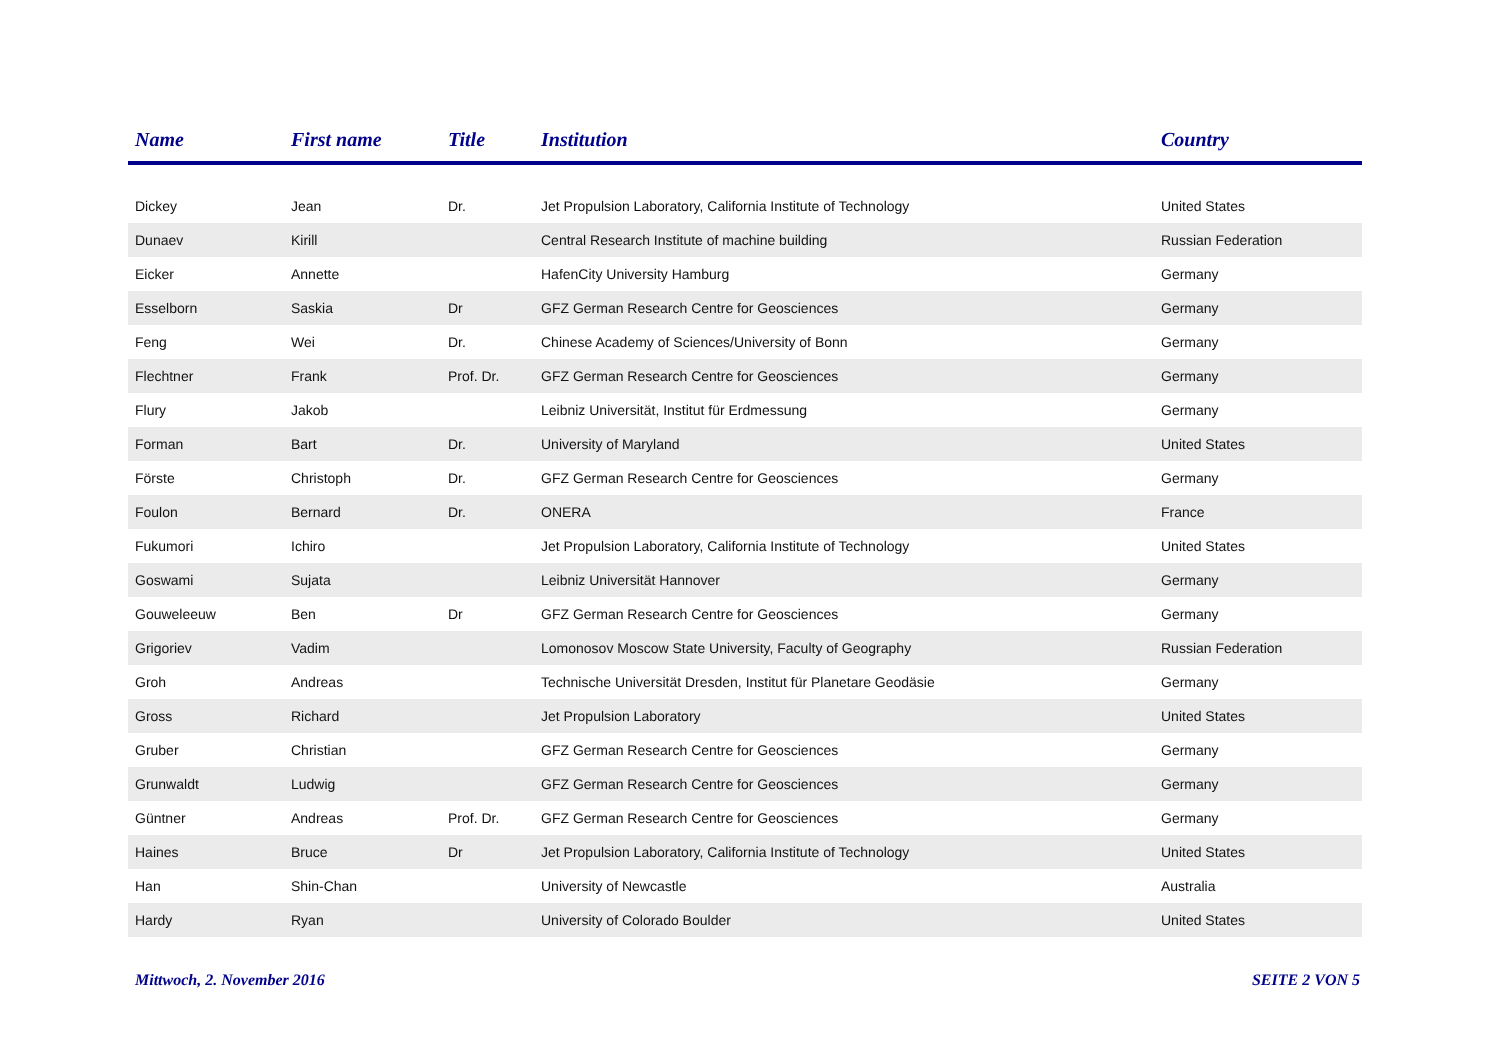| Name | First name | Title | Institution | Country |
| --- | --- | --- | --- | --- |
| Dickey | Jean | Dr. | Jet Propulsion Laboratory, California Institute of Technology | United States |
| Dunaev | Kirill | | Central Research Institute of machine building | Russian Federation |
| Eicker | Annette | | HafenCity University Hamburg | Germany |
| Esselborn | Saskia | Dr | GFZ German Research Centre for Geosciences | Germany |
| Feng | Wei | Dr. | Chinese Academy of Sciences/University of Bonn | Germany |
| Flechtner | Frank | Prof. Dr. | GFZ German Research Centre for Geosciences | Germany |
| Flury | Jakob | | Leibniz Universität, Institut für Erdmessung | Germany |
| Forman | Bart | Dr. | University of Maryland | United States |
| Förste | Christoph | Dr. | GFZ German Research Centre for Geosciences | Germany |
| Foulon | Bernard | Dr. | ONERA | France |
| Fukumori | Ichiro | | Jet Propulsion Laboratory, California Institute of Technology | United States |
| Goswami | Sujata | | Leibniz Universität Hannover | Germany |
| Gouweleeuw | Ben | Dr | GFZ German Research Centre for Geosciences | Germany |
| Grigoriev | Vadim | | Lomonosov Moscow State University, Faculty of Geography | Russian Federation |
| Groh | Andreas | | Technische Universität Dresden, Institut für Planetare Geodäsie | Germany |
| Gross | Richard | | Jet Propulsion Laboratory | United States |
| Gruber | Christian | | GFZ German Research Centre for Geosciences | Germany |
| Grunwaldt | Ludwig | | GFZ German Research Centre for Geosciences | Germany |
| Güntner | Andreas | Prof. Dr. | GFZ German Research Centre for Geosciences | Germany |
| Haines | Bruce | Dr | Jet Propulsion Laboratory, California Institute of Technology | United States |
| Han | Shin-Chan | | University of Newcastle | Australia |
| Hardy | Ryan | | University of Colorado Boulder | United States |
Mittwoch, 2. November 2016 SEITE 2 VON 5